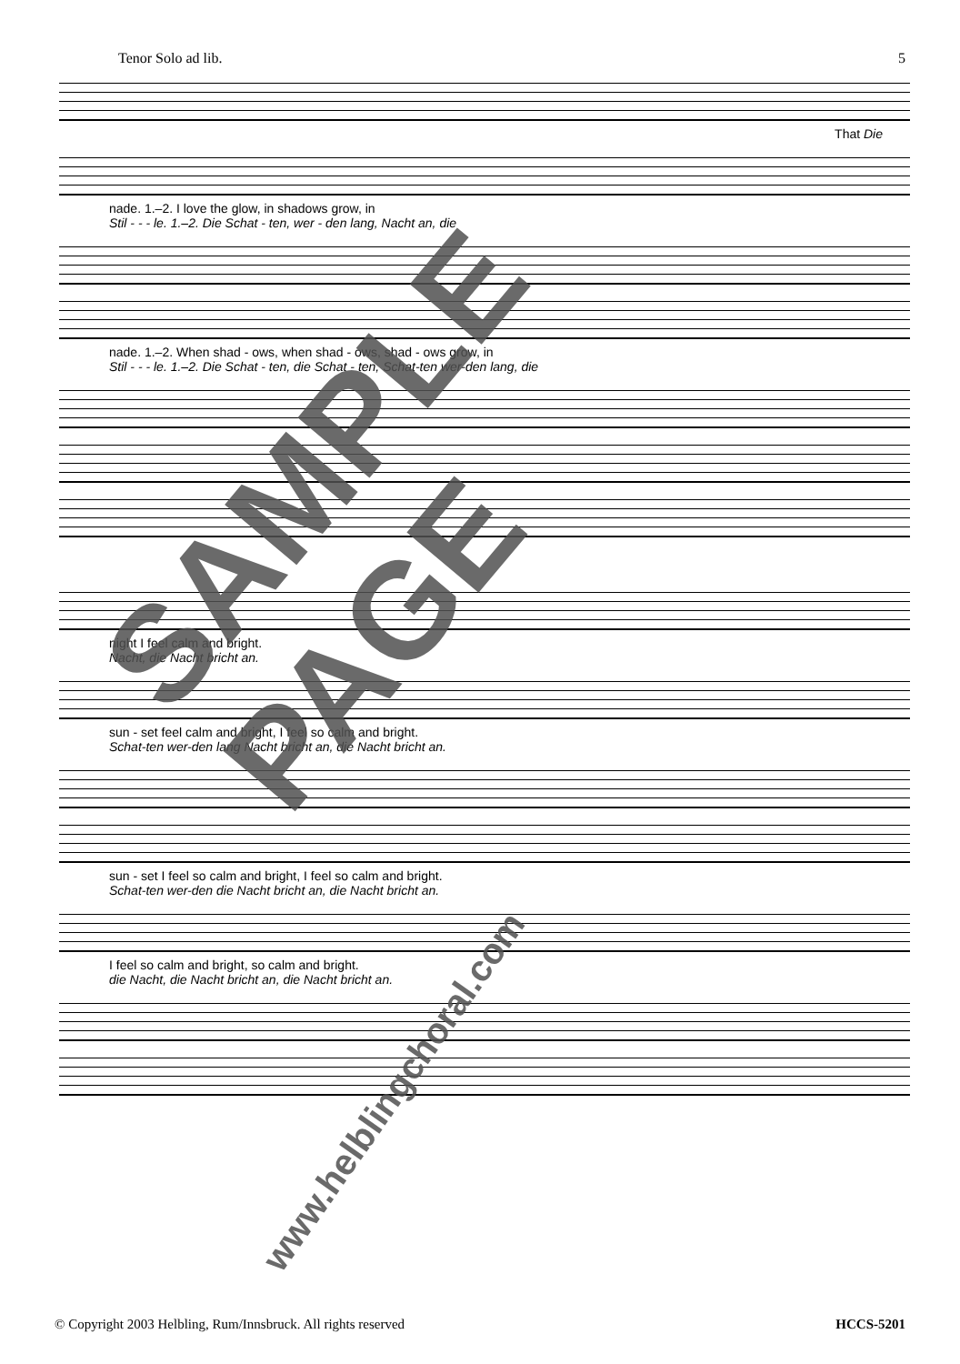Tenor Solo ad lib. 5
That Die
nade. 1.–2. I love the glow, in shadows grow, in
Stil - - - le. 1.–2. Die Schat - ten, wer - den lang, Nacht an, die
nade. 1.–2. When shad - ows, when shad - ows, shad - ows grow, in
Stil - - - le. 1.–2. Die Schat - ten, die Schat - ten, Schat-ten wer-den lang, die
night I feel calm and bright.
Nacht, die Nacht bricht an.
sun - set feel calm and bright, I feel so calm and bright.
Schat-ten wer-den lang Nacht bricht an, die Nacht bricht an.
sun - set I feel so calm and bright, I feel so calm and bright.
Schat-ten wer-den die Nacht bricht an, die Nacht bricht an.
I feel so calm and bright, so calm and bright.
die Nacht, die Nacht bricht an, die Nacht bricht an.
SAMPLE PAGE
www.helblingchoral.com
© Copyright 2003 Helbling, Rum/Innsbruck. All rights reserved HCCS-5201